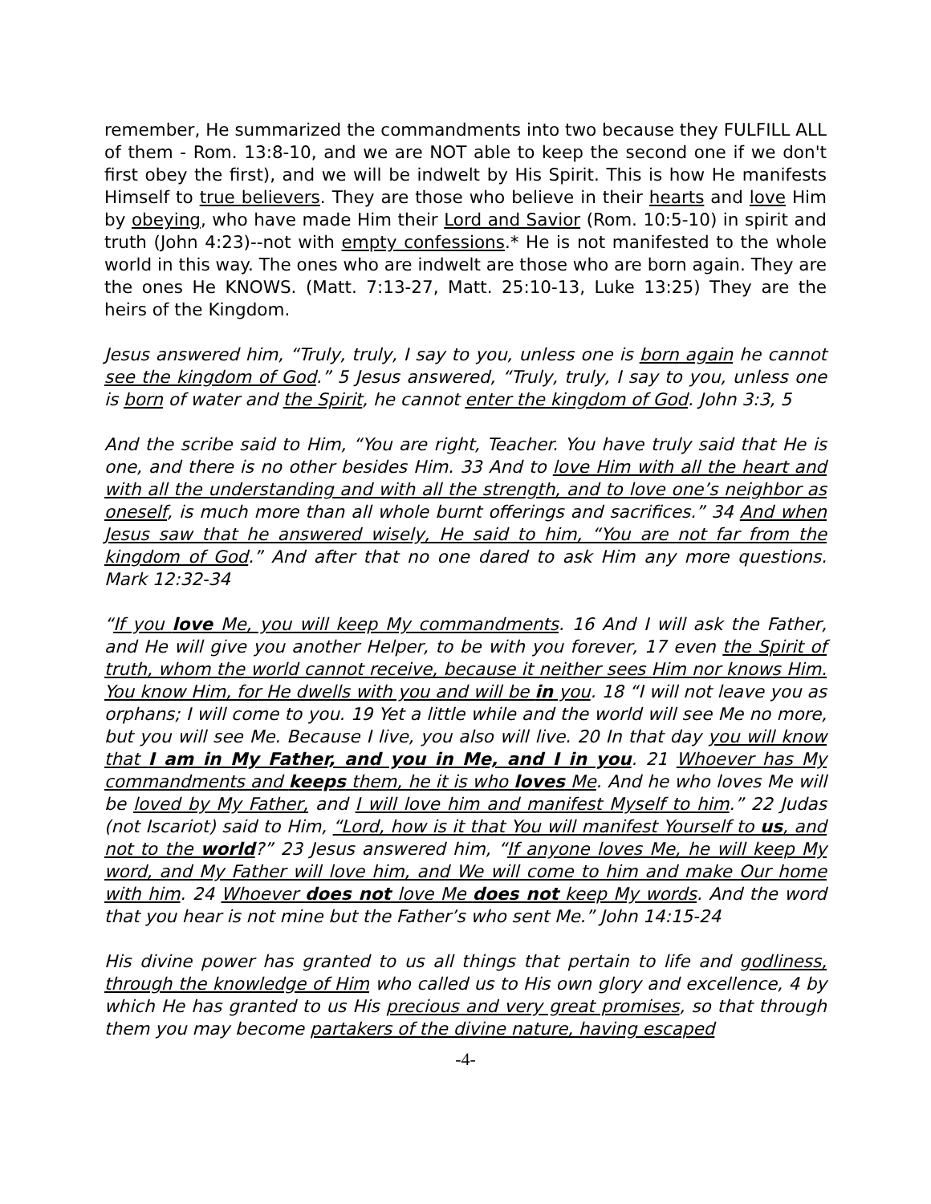remember, He summarized the commandments into two because they FULFILL ALL of them - Rom. 13:8-10, and we are NOT able to keep the second one if we don't first obey the first), and we will be indwelt by His Spirit. This is how He manifests Himself to true believers. They are those who believe in their hearts and love Him by obeying, who have made Him their Lord and Savior (Rom. 10:5-10) in spirit and truth (John 4:23)--not with empty confessions.* He is not manifested to the whole world in this way. The ones who are indwelt are those who are born again. They are the ones He KNOWS. (Matt. 7:13-27, Matt. 25:10-13, Luke 13:25) They are the heirs of the Kingdom.
Jesus answered him, “Truly, truly, I say to you, unless one is born again he cannot see the kingdom of God.” 5 Jesus answered, “Truly, truly, I say to you, unless one is born of water and the Spirit, he cannot enter the kingdom of God. John 3:3, 5
And the scribe said to Him, “You are right, Teacher. You have truly said that He is one, and there is no other besides Him. 33 And to love Him with all the heart and with all the understanding and with all the strength, and to love one’s neighbor as oneself, is much more than all whole burnt offerings and sacrifices.” 34 And when Jesus saw that he answered wisely, He said to him, “You are not far from the kingdom of God.” And after that no one dared to ask Him any more questions. Mark 12:32-34
“If you love Me, you will keep My commandments. 16 And I will ask the Father, and He will give you another Helper, to be with you forever, 17 even the Spirit of truth, whom the world cannot receive, because it neither sees Him nor knows Him. You know Him, for He dwells with you and will be in you. 18 “I will not leave you as orphans; I will come to you. 19 Yet a little while and the world will see Me no more, but you will see Me. Because I live, you also will live. 20 In that day you will know that I am in My Father, and you in Me, and I in you. 21 Whoever has My commandments and keeps them, he it is who loves Me. And he who loves Me will be loved by My Father, and I will love him and manifest Myself to him.” 22 Judas (not Iscariot) said to Him, “Lord, how is it that You will manifest Yourself to us, and not to the world?” 23 Jesus answered him, “If anyone loves Me, he will keep My word, and My Father will love him, and We will come to him and make Our home with him. 24 Whoever does not love Me does not keep My words. And the word that you hear is not mine but the Father’s who sent Me.” John 14:15-24
His divine power has granted to us all things that pertain to life and godliness, through the knowledge of Him who called us to His own glory and excellence, 4 by which He has granted to us His precious and very great promises, so that through them you may become partakers of the divine nature, having escaped
-4-